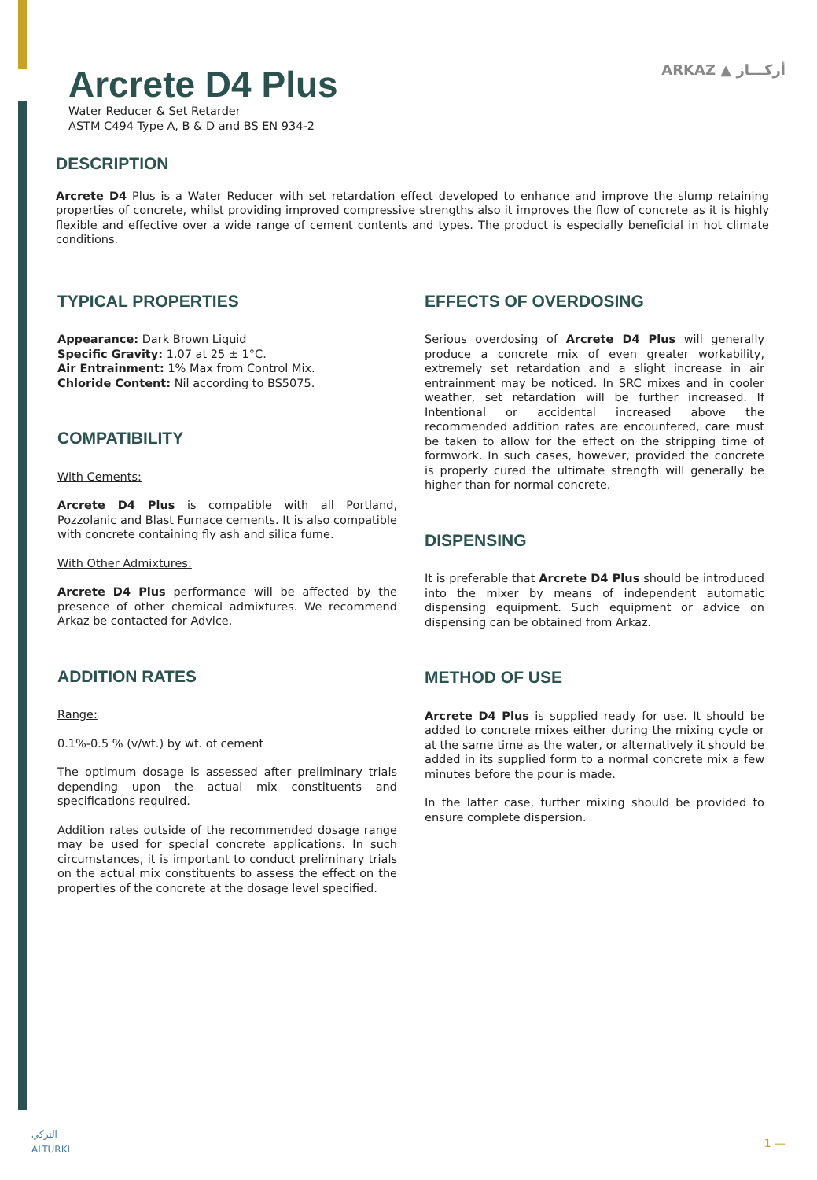Arcrete D4 Plus
Water Reducer & Set Retarder
ASTM C494 Type A, B & D and BS EN 934-2
ARKAZ ▲ أركـــاز
DESCRIPTION
Arcrete D4 Plus is a Water Reducer with set retardation effect developed to enhance and improve the slump retaining properties of concrete, whilst providing improved compressive strengths also it improves the flow of concrete as it is highly flexible and effective over a wide range of cement contents and types. The product is especially beneficial in hot climate conditions.
TYPICAL PROPERTIES
Appearance: Dark Brown Liquid
Specific Gravity: 1.07 at 25 ± 1°C.
Air Entrainment: 1% Max from Control Mix.
Chloride Content: Nil according to BS5075.
COMPATIBILITY
With Cements:
Arcrete D4 Plus is compatible with all Portland, Pozzolanic and Blast Furnace cements. It is also compatible with concrete containing fly ash and silica fume.
With Other Admixtures:
Arcrete D4 Plus performance will be affected by the presence of other chemical admixtures. We recommend Arkaz be contacted for Advice.
ADDITION RATES
Range:
0.1%-0.5 % (v/wt.) by wt. of cement
The optimum dosage is assessed after preliminary trials depending upon the actual mix constituents and specifications required.
Addition rates outside of the recommended dosage range may be used for special concrete applications. In such circumstances, it is important to conduct preliminary trials on the actual mix constituents to assess the effect on the properties of the concrete at the dosage level specified.
EFFECTS OF OVERDOSING
Serious overdosing of Arcrete D4 Plus will generally produce a concrete mix of even greater workability, extremely set retardation and a slight increase in air entrainment may be noticed. In SRC mixes and in cooler weather, set retardation will be further increased. If Intentional or accidental increased above the recommended addition rates are encountered, care must be taken to allow for the effect on the stripping time of formwork. In such cases, however, provided the concrete is properly cured the ultimate strength will generally be higher than for normal concrete.
DISPENSING
It is preferable that Arcrete D4 Plus should be introduced into the mixer by means of independent automatic dispensing equipment. Such equipment or advice on dispensing can be obtained from Arkaz.
METHOD OF USE
Arcrete D4 Plus is supplied ready for use. It should be added to concrete mixes either during the mixing cycle or at the same time as the water, or alternatively it should be added in its supplied form to a normal concrete mix a few minutes before the pour is made.
In the latter case, further mixing should be provided to ensure complete dispersion.
التركي
ALTURKI
1 —